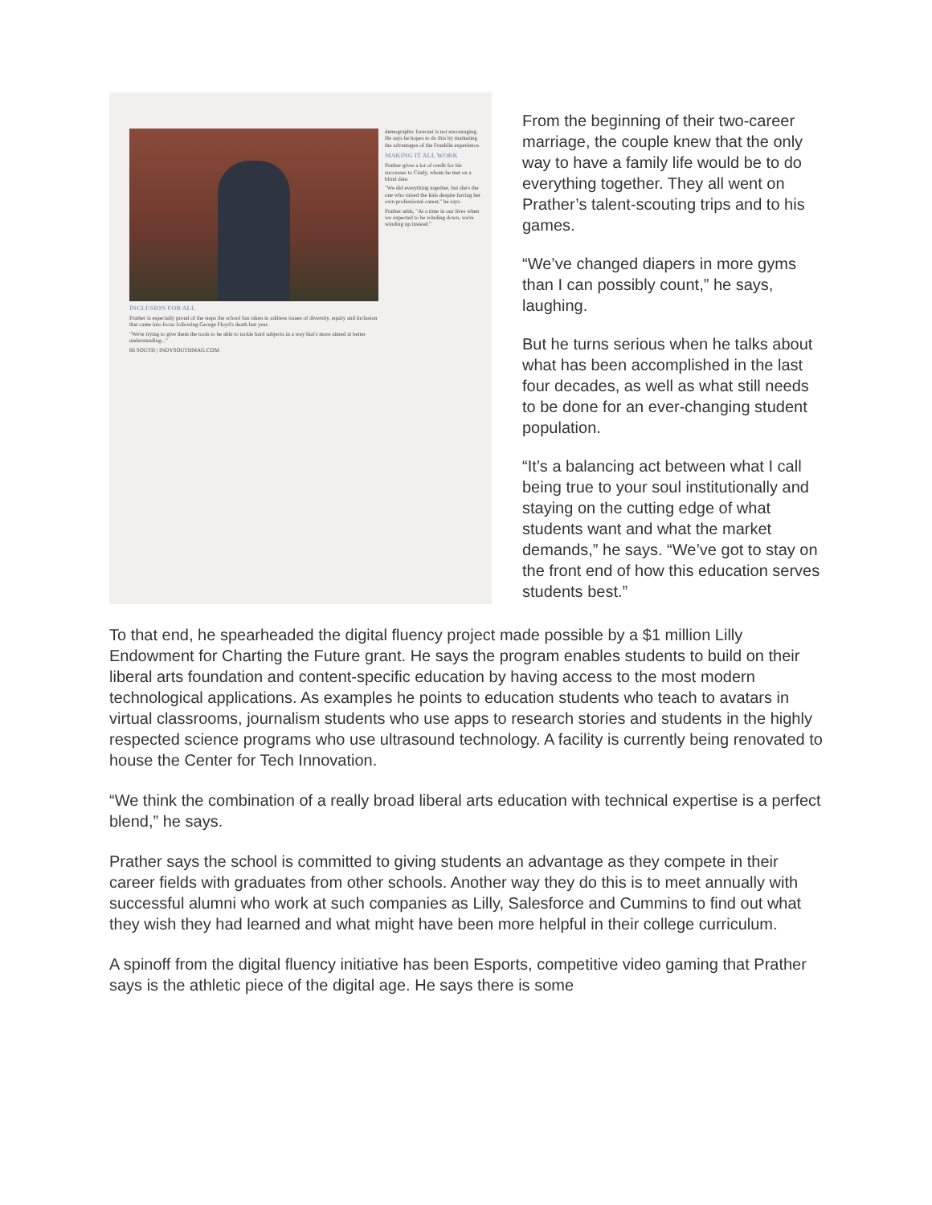INCLUSION FOR ALL
Prather is especially proud of the steps the school has taken to address issues of diversity, equity and inclusion that came into focus following George Floyd's death last year.
"We're trying to give them the tools to be able to tackle hard subjects in a way that's more aimed at better understanding..."
66 SOUTH | INDYSOUTHMAG.COM
demographic forecast is not encouraging. He says he hopes to do this by marketing the advantages of the Franklin experience.
MAKING IT ALL WORK
Prather gives a lot of credit for his successes to Cindy, whom he met on a blind date.
"We did everything together, but she's the one who raised the kids despite having her own professional career," he says.
Prather adds, "At a time in our lives when we expected to be winding down, we're winding up instead."
From the beginning of their two-career marriage, the couple knew that the only way to have a family life would be to do everything together. They all went on Prather’s talent-scouting trips and to his games.
“We’ve changed diapers in more gyms than I can possibly count,” he says, laughing.
But he turns serious when he talks about what has been accomplished in the last four decades, as well as what still needs to be done for an ever-changing student population.
“It’s a balancing act between what I call being true to your soul institutionally and staying on the cutting edge of what students want and what the market demands,” he says. “We’ve got to stay on the front end of how this education serves students best.”
To that end, he spearheaded the digital fluency project made possible by a $1 million Lilly Endowment for Charting the Future grant. He says the program enables students to build on their liberal arts foundation and content-specific education by having access to the most modern technological applications. As examples he points to education students who teach to avatars in virtual classrooms, journalism students who use apps to research stories and students in the highly respected science programs who use ultrasound technology. A facility is currently being renovated to house the Center for Tech Innovation.
“We think the combination of a really broad liberal arts education with technical expertise is a perfect blend,” he says.
Prather says the school is committed to giving students an advantage as they compete in their career fields with graduates from other schools. Another way they do this is to meet annually with successful alumni who work at such companies as Lilly, Salesforce and Cummins to find out what they wish they had learned and what might have been more helpful in their college curriculum.
A spinoff from the digital fluency initiative has been Esports, competitive video gaming that Prather says is the athletic piece of the digital age. He says there is some